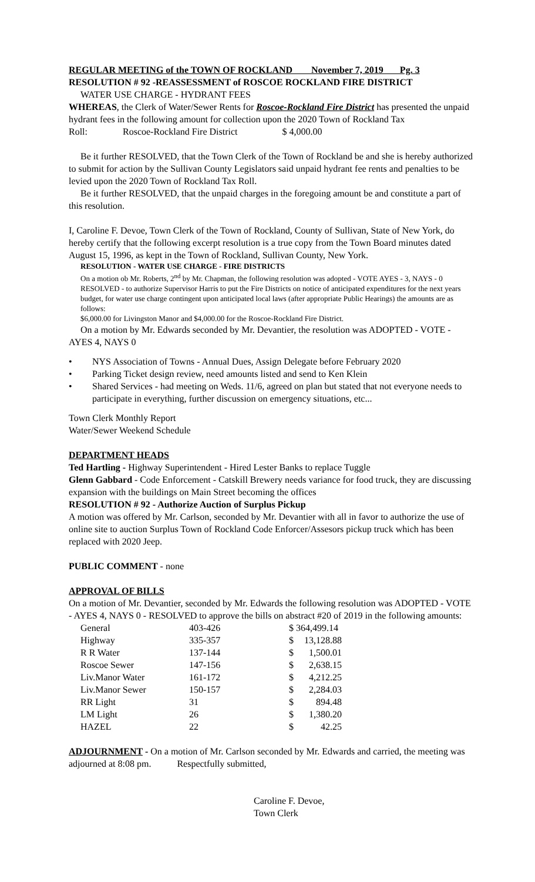REGULAR MEETING of the TOWN OF ROCKLAND November 7, 2019 Pg. 3
RESOLUTION # 92 -REASSESSMENT of ROSCOE ROCKLAND FIRE DISTRICT
WATER USE CHARGE - HYDRANT FEES
WHEREAS, the Clerk of Water/Sewer Rents for Roscoe-Rockland Fire District has presented the unpaid hydrant fees in the following amount for collection upon the 2020 Town of Rockland Tax Roll: Roscoe-Rockland Fire District $ 4,000.00
Be it further RESOLVED, that the Town Clerk of the Town of Rockland be and she is hereby authorized to submit for action by the Sullivan County Legislators said unpaid hydrant fee rents and penalties to be levied upon the 2020 Town of Rockland Tax Roll.
Be it further RESOLVED, that the unpaid charges in the foregoing amount be and constitute a part of this resolution.
I, Caroline F. Devoe, Town Clerk of the Town of Rockland, County of Sullivan, State of New York, do hereby certify that the following excerpt resolution is a true copy from the Town Board minutes dated August 15, 1996, as kept in the Town of Rockland, Sullivan County, New York.
RESOLUTION - WATER USE CHARGE - FIRE DISTRICTS
On a motion ob Mr. Roberts, 2<sup>nd</sup> by Mr. Chapman, the following resolution was adopted - VOTE AYES - 3, NAYS - 0 RESOLVED - to authorize Supervisor Harris to put the Fire Districts on notice of anticipated expenditures for the next years budget, for water use charge contingent upon anticipated local laws (after appropriate Public Hearings) the amounts are as follows:
$6,000.00 for Livingston Manor and $4,000.00 for the Roscoe-Rockland Fire District.
On a motion by Mr. Edwards seconded by Mr. Devantier, the resolution was ADOPTED - VOTE - AYES 4, NAYS 0
• NYS Association of Towns - Annual Dues, Assign Delegate before February 2020
• Parking Ticket design review, need amounts listed and send to Ken Klein
• Shared Services - had meeting on Weds. 11/6, agreed on plan but stated that not everyone needs to participate in everything, further discussion on emergency situations, etc...
Town Clerk Monthly Report
Water/Sewer Weekend Schedule
DEPARTMENT HEADS
Ted Hartling - Highway Superintendent - Hired Lester Banks to replace Tuggle
Glenn Gabbard - Code Enforcement - Catskill Brewery needs variance for food truck, they are discussing expansion with the buildings on Main Street becoming the offices
RESOLUTION # 92 - Authorize Auction of Surplus Pickup
A motion was offered by Mr. Carlson, seconded by Mr. Devantier with all in favor to authorize the use of online site to auction Surplus Town of Rockland Code Enforcer/Assesors pickup truck which has been replaced with 2020 Jeep.
PUBLIC COMMENT - none
APPROVAL OF BILLS
On a motion of Mr. Devantier, seconded by Mr. Edwards the following resolution was ADOPTED - VOTE - AYES 4, NAYS 0 - RESOLVED to approve the bills on abstract #20 of 2019 in the following amounts:
| General | 403-426 | $ 364,499.14 | |
| Highway | 335-357 | $ | 13,128.88 |
| R R Water | 137-144 | $ | 1,500.01 |
| Roscoe Sewer | 147-156 | $ | 2,638.15 |
| Liv.Manor Water | 161-172 | $ | 4,212.25 |
| Liv.Manor Sewer | 150-157 | $ | 2,284.03 |
| RR Light | 31 | $ | 894.48 |
| LM Light | 26 | $ | 1,380.20 |
| HAZEL | 22 | $ | 42.25 |
ADJOURNMENT - On a motion of Mr. Carlson seconded by Mr. Edwards and carried, the meeting was adjourned at 8:08 pm. Respectfully submitted,
Caroline F. Devoe,
Town Clerk